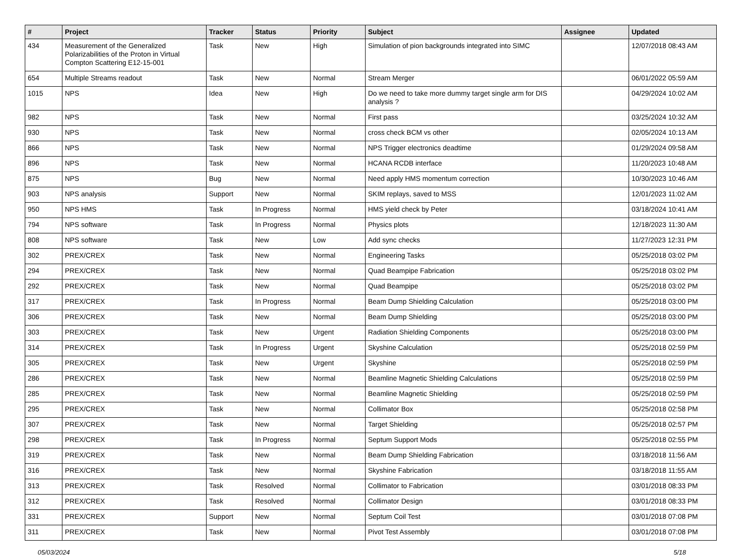| # | Project | Tracker | Status | Priority | Subject | Assignee | Updated |
| --- | --- | --- | --- | --- | --- | --- | --- |
| 434 | Measurement of the Generalized Polarizabilities of the Proton in Virtual Compton Scattering E12-15-001 | Task | New | High | Simulation of pion backgrounds integrated into SIMC | | 12/07/2018 08:43 AM |
| 654 | Multiple Streams readout | Task | New | Normal | Stream Merger | | 06/01/2022 05:59 AM |
| 1015 | NPS | Idea | New | High | Do we need to take more dummy target single arm for DIS analysis ? | | 04/29/2024 10:02 AM |
| 982 | NPS | Task | New | Normal | First pass | | 03/25/2024 10:32 AM |
| 930 | NPS | Task | New | Normal | cross check BCM vs other | | 02/05/2024 10:13 AM |
| 866 | NPS | Task | New | Normal | NPS Trigger electronics deadtime | | 01/29/2024 09:58 AM |
| 896 | NPS | Task | New | Normal | HCANA RCDB interface | | 11/20/2023 10:48 AM |
| 875 | NPS | Bug | New | Normal | Need apply HMS momentum correction | | 10/30/2023 10:46 AM |
| 903 | NPS analysis | Support | New | Normal | SKIM replays, saved to MSS | | 12/01/2023 11:02 AM |
| 950 | NPS HMS | Task | In Progress | Normal | HMS yield check by Peter | | 03/18/2024 10:41 AM |
| 794 | NPS software | Task | In Progress | Normal | Physics plots | | 12/18/2023 11:30 AM |
| 808 | NPS software | Task | New | Low | Add sync checks | | 11/27/2023 12:31 PM |
| 302 | PREX/CREX | Task | New | Normal | Engineering Tasks | | 05/25/2018 03:02 PM |
| 294 | PREX/CREX | Task | New | Normal | Quad Beampipe Fabrication | | 05/25/2018 03:02 PM |
| 292 | PREX/CREX | Task | New | Normal | Quad Beampipe | | 05/25/2018 03:02 PM |
| 317 | PREX/CREX | Task | In Progress | Normal | Beam Dump Shielding Calculation | | 05/25/2018 03:00 PM |
| 306 | PREX/CREX | Task | New | Normal | Beam Dump Shielding | | 05/25/2018 03:00 PM |
| 303 | PREX/CREX | Task | New | Urgent | Radiation Shielding Components | | 05/25/2018 03:00 PM |
| 314 | PREX/CREX | Task | In Progress | Urgent | Skyshine Calculation | | 05/25/2018 02:59 PM |
| 305 | PREX/CREX | Task | New | Urgent | Skyshine | | 05/25/2018 02:59 PM |
| 286 | PREX/CREX | Task | New | Normal | Beamline Magnetic Shielding Calculations | | 05/25/2018 02:59 PM |
| 285 | PREX/CREX | Task | New | Normal | Beamline Magnetic Shielding | | 05/25/2018 02:59 PM |
| 295 | PREX/CREX | Task | New | Normal | Collimator Box | | 05/25/2018 02:58 PM |
| 307 | PREX/CREX | Task | New | Normal | Target Shielding | | 05/25/2018 02:57 PM |
| 298 | PREX/CREX | Task | In Progress | Normal | Septum Support Mods | | 05/25/2018 02:55 PM |
| 319 | PREX/CREX | Task | New | Normal | Beam Dump Shielding Fabrication | | 03/18/2018 11:56 AM |
| 316 | PREX/CREX | Task | New | Normal | Skyshine Fabrication | | 03/18/2018 11:55 AM |
| 313 | PREX/CREX | Task | Resolved | Normal | Collimator to Fabrication | | 03/01/2018 08:33 PM |
| 312 | PREX/CREX | Task | Resolved | Normal | Collimator Design | | 03/01/2018 08:33 PM |
| 331 | PREX/CREX | Support | New | Normal | Septum Coil Test | | 03/01/2018 07:08 PM |
| 311 | PREX/CREX | Task | New | Normal | Pivot Test Assembly | | 03/01/2018 07:08 PM |
05/03/2024 5/18